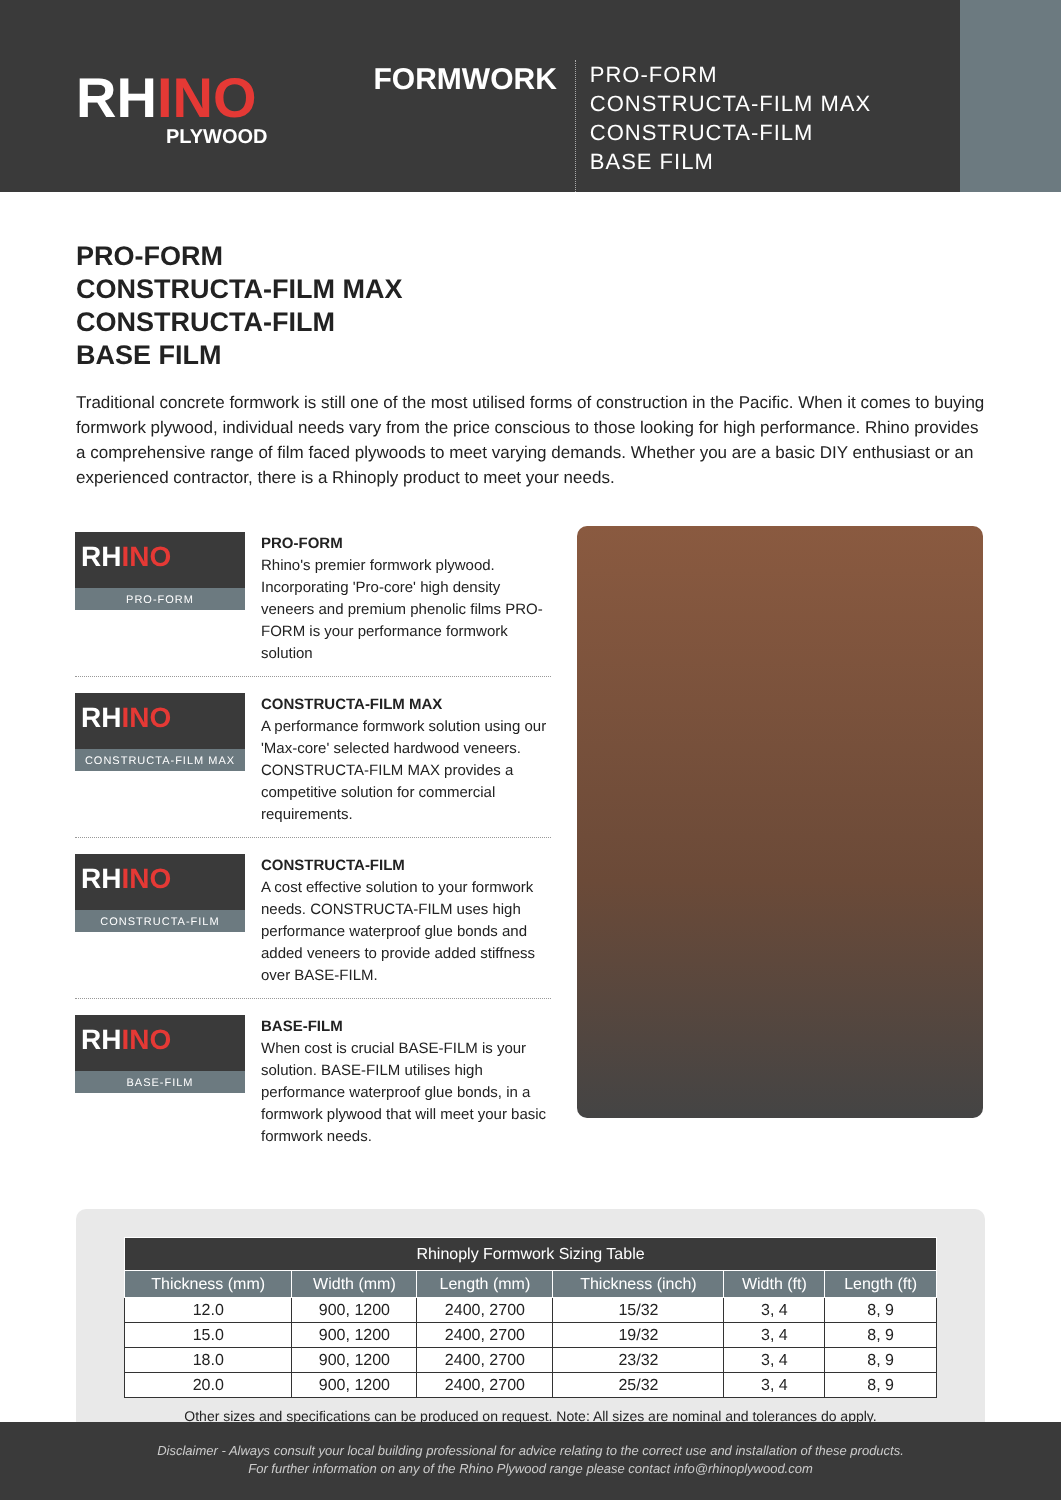RHINO
PLYWOOD
FORMWORK
PRO-FORM
CONSTRUCTA-FILM MAX
CONSTRUCTA-FILM
BASE FILM
PRO-FORM
CONSTRUCTA-FILM MAX
CONSTRUCTA-FILM
BASE FILM
Traditional concrete formwork is still one of the most utilised forms of construction in the Pacific. When it comes to buying formwork plywood, individual needs vary from the price conscious to those looking for high performance. Rhino provides a comprehensive range of film faced plywoods to meet varying demands. Whether you are a basic DIY enthusiast or an experienced contractor, there is a Rhinoply product to meet your needs.
RHINO
PRO-FORM
PRO-FORM
Rhino's premier formwork plywood. Incorporating 'Pro-core' high density veneers and premium phenolic films PRO-FORM is your performance formwork solution
RHINO
CONSTRUCTA-FILM MAX
CONSTRUCTA-FILM MAX
A performance formwork solution using our 'Max-core' selected hardwood veneers. CONSTRUCTA-FILM MAX provides a competitive solution for commercial requirements.
RHINO
CONSTRUCTA-FILM
CONSTRUCTA-FILM
A cost effective solution to your formwork needs. CONSTRUCTA-FILM uses high performance waterproof glue bonds and added veneers to provide added stiffness over BASE-FILM.
RHINO
BASE-FILM
BASE-FILM
When cost is crucial BASE-FILM is your solution. BASE-FILM utilises high performance waterproof glue bonds, in a formwork plywood that will meet your basic formwork needs.
| Rhinoply Formwork Sizing Table | | | | | |
| --- | --- | --- | --- | --- | --- |
| Thickness (mm) | Width (mm) | Length (mm) | Thickness (inch) | Width (ft) | Length (ft) |
| 12.0 | 900, 1200 | 2400, 2700 | 15/32 | 3, 4 | 8, 9 |
| 15.0 | 900, 1200 | 2400, 2700 | 19/32 | 3, 4 | 8, 9 |
| 18.0 | 900, 1200 | 2400, 2700 | 23/32 | 3, 4 | 8, 9 |
| 20.0 | 900, 1200 | 2400, 2700 | 25/32 | 3, 4 | 8, 9 |
Other sizes and specifications can be produced on request. Note: All sizes are nominal and tolerances do apply.
Disclaimer - Always consult your local building professional for advice relating to the correct use and installation of these products.
For further information on any of the Rhino Plywood range please contact info@rhinoplywood.com